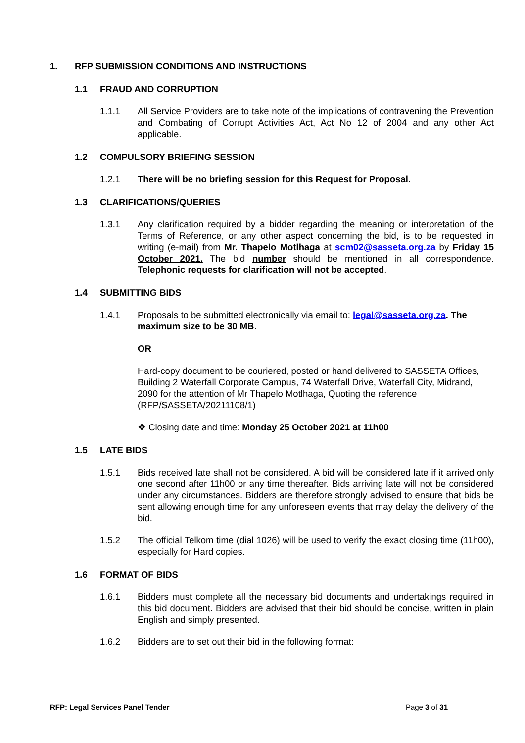1. RFP SUBMISSION CONDITIONS AND INSTRUCTIONS
1.1 FRAUD AND CORRUPTION
1.1.1 All Service Providers are to take note of the implications of contravening the Prevention and Combating of Corrupt Activities Act, Act No 12 of 2004 and any other Act applicable.
1.2 COMPULSORY BRIEFING SESSION
1.2.1 There will be no briefing session for this Request for Proposal.
1.3 CLARIFICATIONS/QUERIES
1.3.1 Any clarification required by a bidder regarding the meaning or interpretation of the Terms of Reference, or any other aspect concerning the bid, is to be requested in writing (e-mail) from Mr. Thapelo Motlhaga at scm02@sasseta.org.za by Friday 15 October 2021. The bid number should be mentioned in all correspondence. Telephonic requests for clarification will not be accepted.
1.4 SUBMITTING BIDS
1.4.1 Proposals to be submitted electronically via email to: legal@sasseta.org.za. The maximum size to be 30 MB.
OR
Hard-copy document to be couriered, posted or hand delivered to SASSETA Offices, Building 2 Waterfall Corporate Campus, 74 Waterfall Drive, Waterfall City, Midrand, 2090 for the attention of Mr Thapelo Motlhaga, Quoting the reference (RFP/SASSETA/20211108/1)
❖ Closing date and time: Monday 25 October 2021 at 11h00
1.5 LATE BIDS
1.5.1 Bids received late shall not be considered. A bid will be considered late if it arrived only one second after 11h00 or any time thereafter. Bids arriving late will not be considered under any circumstances. Bidders are therefore strongly advised to ensure that bids be sent allowing enough time for any unforeseen events that may delay the delivery of the bid.
1.5.2 The official Telkom time (dial 1026) will be used to verify the exact closing time (11h00), especially for Hard copies.
1.6 FORMAT OF BIDS
1.6.1 Bidders must complete all the necessary bid documents and undertakings required in this bid document. Bidders are advised that their bid should be concise, written in plain English and simply presented.
1.6.2 Bidders are to set out their bid in the following format:
RFP: Legal Services Panel Tender Page 3 of 31